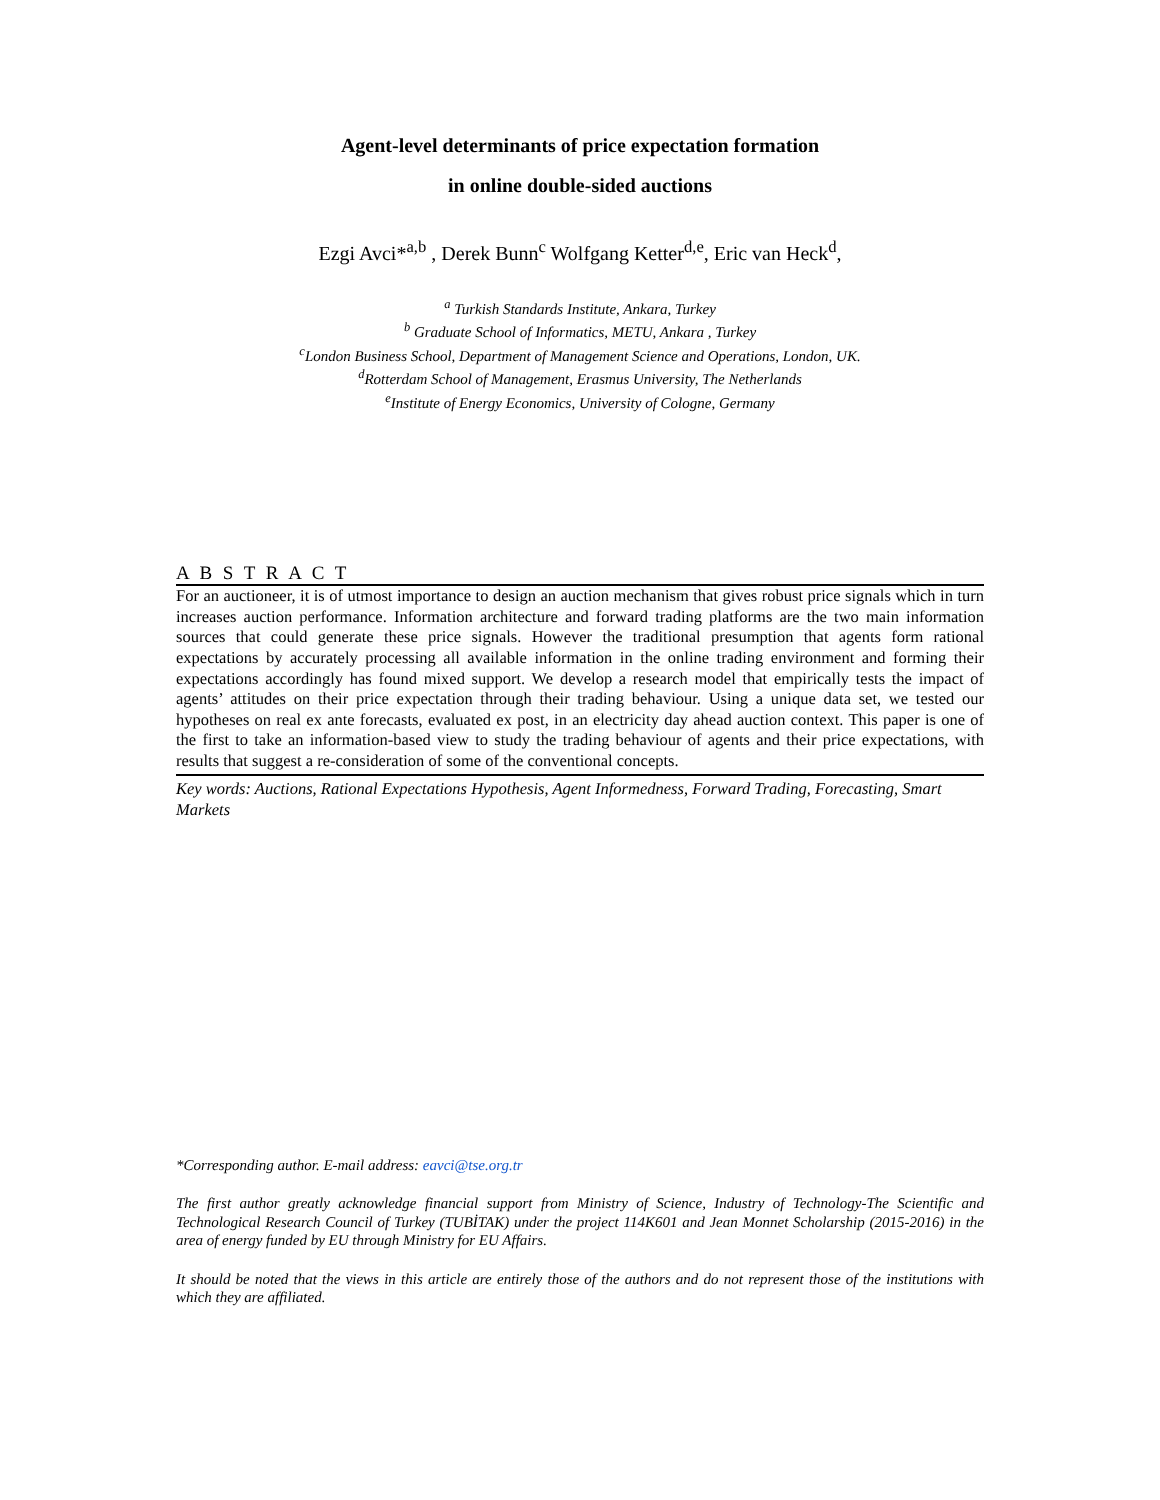Agent-level determinants of price expectation formation
in online double-sided auctions
Ezgi Avci*<sup>a,b</sup> , Derek Bunn<sup>c</sup> Wolfgang Ketter<sup>d,e</sup>, Eric van Heck<sup>d</sup>,
<sup>a</sup> Turkish Standards Institute, Ankara, Turkey
<sup>b</sup> Graduate School of Informatics, METU, Ankara , Turkey
<sup>c</sup> London Business School, Department of Management Science and Operations, London, UK.
<sup>d</sup> Rotterdam School of Management, Erasmus University, The Netherlands
<sup>e</sup> Institute of Energy Economics, University of Cologne, Germany
A B S T R A C T
For an auctioneer, it is of utmost importance to design an auction mechanism that gives robust price signals which in turn increases auction performance. Information architecture and forward trading platforms are the two main information sources that could generate these price signals. However the traditional presumption that agents form rational expectations by accurately processing all available information in the online trading environment and forming their expectations accordingly has found mixed support. We develop a research model that empirically tests the impact of agents’ attitudes on their price expectation through their trading behaviour. Using a unique data set, we tested our hypotheses on real ex ante forecasts, evaluated ex post, in an electricity day ahead auction context. This paper is one of the first to take an information-based view to study the trading behaviour of agents and their price expectations, with results that suggest a re-consideration of some of the conventional concepts.
Key words: Auctions, Rational Expectations Hypothesis, Agent Informedness, Forward Trading, Forecasting, Smart Markets
*Corresponding author. E-mail address: eavci@tse.org.tr
The first author greatly acknowledge financial support from Ministry of Science, Industry of Technology-The Scientific and Technological Research Council of Turkey (TUBİTAK) under the project 114K601 and Jean Monnet Scholarship (2015-2016) in the area of energy funded by EU through Ministry for EU Affairs.
It should be noted that the views in this article are entirely those of the authors and do not represent those of the institutions with which they are affiliated.